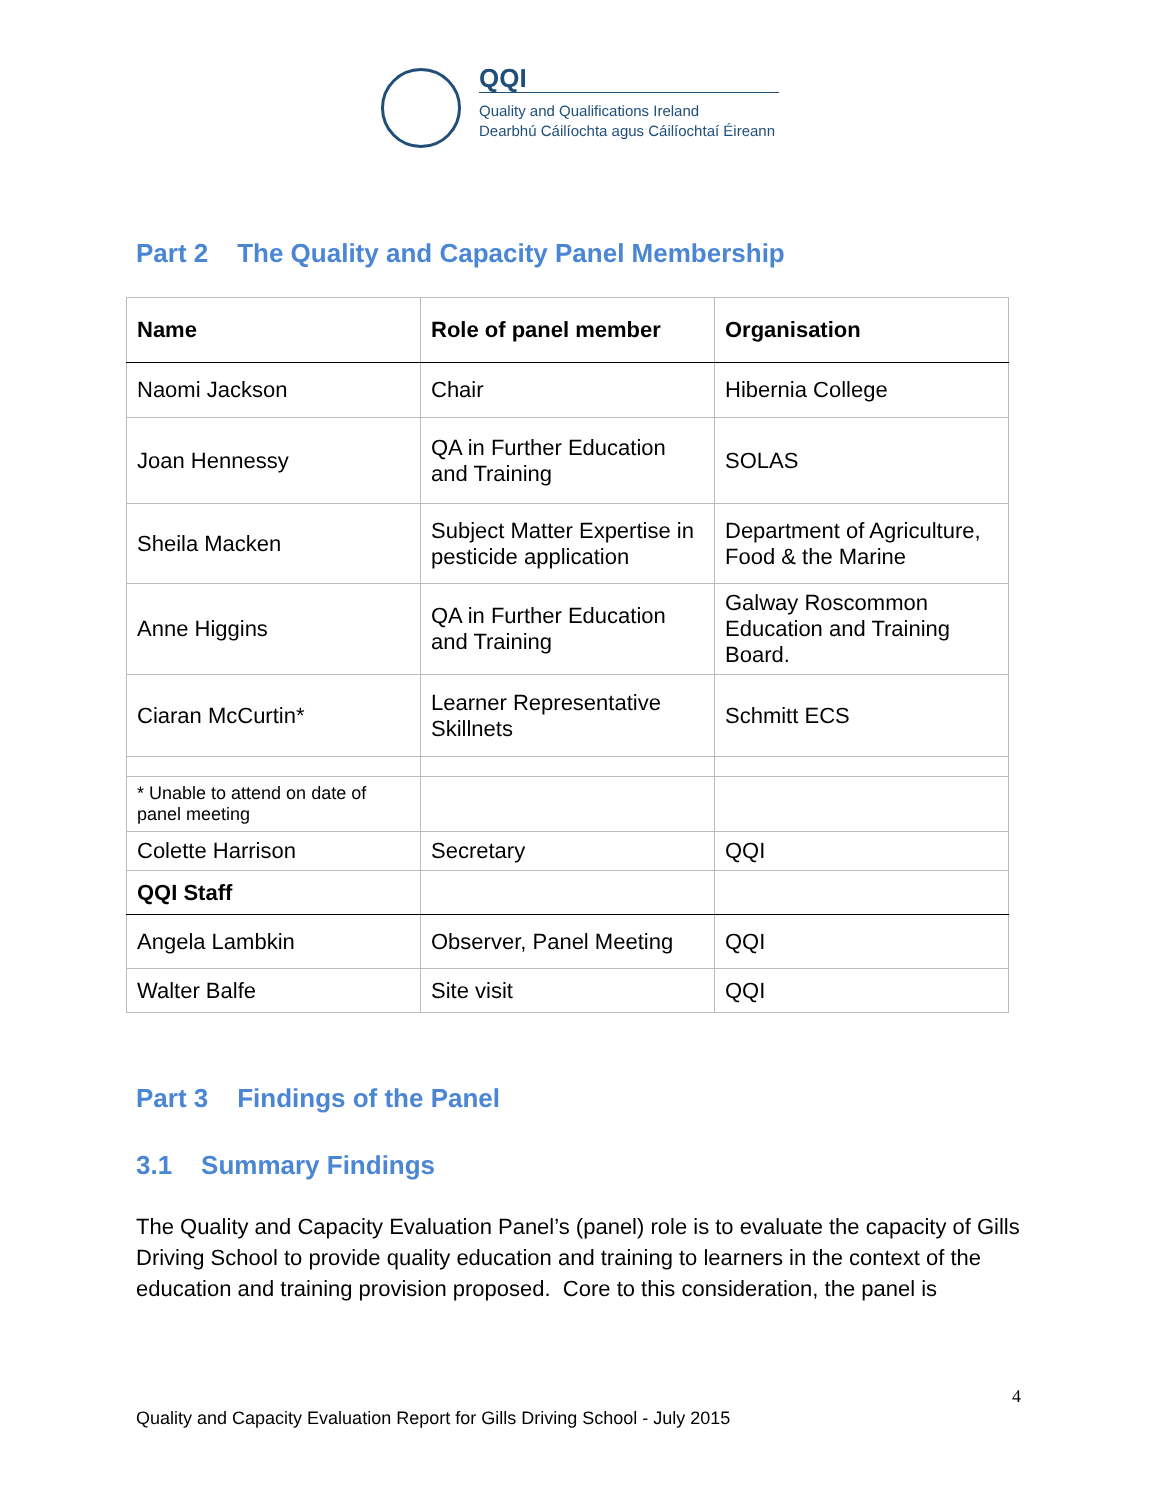QQI
Quality and Qualifications Ireland
Dearbhú Cáilíochta agus Cáilíochtaí Éireann
Part 2 The Quality and Capacity Panel Membership
| Name | Role of panel member | Organisation |
| --- | --- | --- |
| Naomi Jackson | Chair | Hibernia College |
| Joan Hennessy | QA in Further Education and Training | SOLAS |
| Sheila Macken | Subject Matter Expertise in pesticide application | Department of Agriculture, Food & the Marine |
| Anne Higgins | QA in Further Education and Training | Galway Roscommon Education and Training Board. |
| Ciaran McCurtin* | Learner Representative Skillnets | Schmitt ECS |
| * Unable to attend on date of panel meeting | | |
| Colette Harrison | Secretary | QQI |
| QQI Staff | | |
| Angela Lambkin | Observer, Panel Meeting | QQI |
| Walter Balfe | Site visit | QQI |
Part 3 Findings of the Panel
3.1 Summary Findings
The Quality and Capacity Evaluation Panel’s (panel) role is to evaluate the capacity of Gills Driving School to provide quality education and training to learners in the context of the education and training provision proposed. Core to this consideration, the panel is
4
Quality and Capacity Evaluation Report for Gills Driving School - July 2015